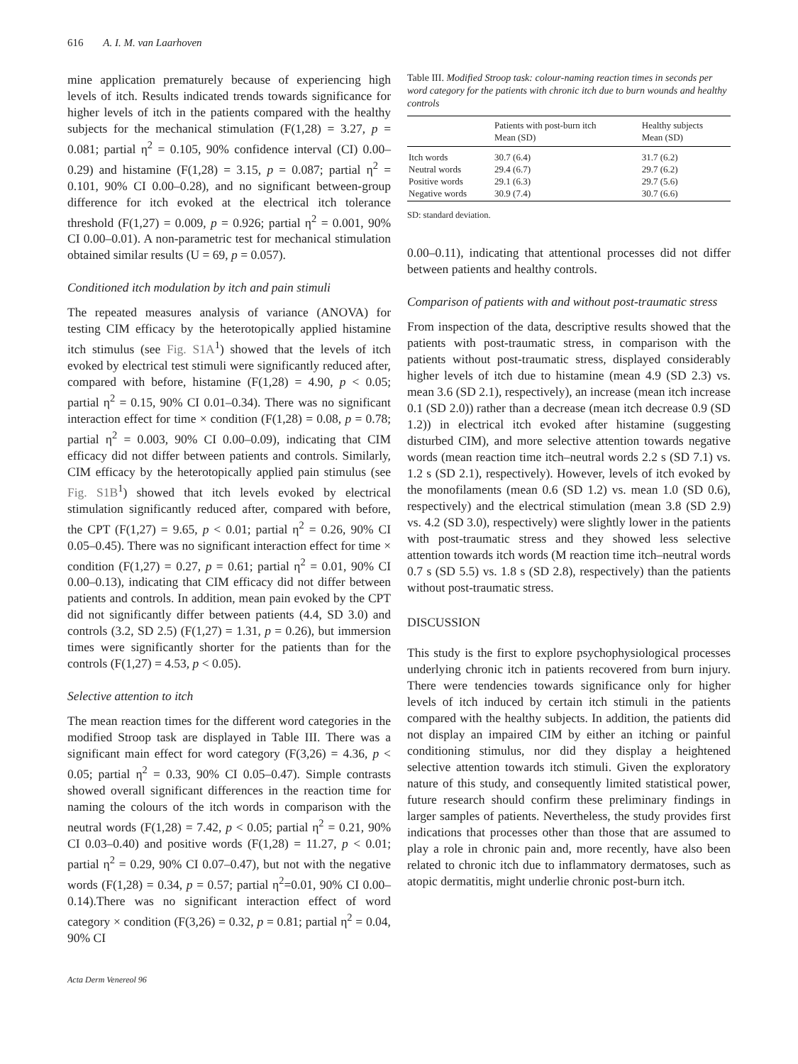616 A. I. M. van Laarhoven
mine application prematurely because of experiencing high levels of itch. Results indicated trends towards significance for higher levels of itch in the patients compared with the healthy subjects for the mechanical stimulation (F(1,28) = 3.27, p = 0.081; partial η<sup>2</sup> = 0.105, 90% confidence interval (CI) 0.00–0.29) and histamine (F(1,28) = 3.15, p = 0.087; partial η<sup>2</sup> = 0.101, 90% CI 0.00–0.28), and no significant between-group difference for itch evoked at the electrical itch tolerance threshold (F(1,27) = 0.009, p = 0.926; partial η<sup>2</sup> = 0.001, 90% CI 0.00–0.01). A non-parametric test for mechanical stimulation obtained similar results (U = 69, p = 0.057).
Conditioned itch modulation by itch and pain stimuli
The repeated measures analysis of variance (ANOVA) for testing CIM efficacy by the heterotopically applied histamine itch stimulus (see Fig. S1A<sup>1</sup>) showed that the levels of itch evoked by electrical test stimuli were significantly reduced after, compared with before, histamine (F(1,28) = 4.90, p < 0.05; partial η<sup>2</sup> = 0.15, 90% CI 0.01–0.34). There was no significant interaction effect for time × condition (F(1,28) = 0.08, p = 0.78; partial η<sup>2</sup> = 0.003, 90% CI 0.00–0.09), indicating that CIM efficacy did not differ between patients and controls. Similarly, CIM efficacy by the heterotopically applied pain stimulus (see Fig. S1B<sup>1</sup>) showed that itch levels evoked by electrical stimulation significantly reduced after, compared with before, the CPT (F(1,27) = 9.65, p < 0.01; partial η<sup>2</sup> = 0.26, 90% CI 0.05–0.45). There was no significant interaction effect for time × condition (F(1,27) = 0.27, p = 0.61; partial η<sup>2</sup> = 0.01, 90% CI 0.00–0.13), indicating that CIM efficacy did not differ between patients and controls. In addition, mean pain evoked by the CPT did not significantly differ between patients (4.4, SD 3.0) and controls (3.2, SD 2.5) (F(1,27) = 1.31, p = 0.26), but immersion times were significantly shorter for the patients than for the controls (F(1,27) = 4.53, p < 0.05).
Selective attention to itch
The mean reaction times for the different word categories in the modified Stroop task are displayed in Table III. There was a significant main effect for word category (F(3,26) = 4.36, p < 0.05; partial η<sup>2</sup> = 0.33, 90% CI 0.05–0.47). Simple contrasts showed overall significant differences in the reaction time for naming the colours of the itch words in comparison with the neutral words (F(1,28) = 7.42, p < 0.05; partial η<sup>2</sup> = 0.21, 90% CI 0.03–0.40) and positive words (F(1,28) = 11.27, p < 0.01; partial η<sup>2</sup> = 0.29, 90% CI 0.07–0.47), but not with the negative words (F(1,28) = 0.34, p = 0.57; partial η<sup>2</sup>=0.01, 90% CI 0.00–0.14).There was no significant interaction effect of word category × condition (F(3,26) = 0.32, p = 0.81; partial η<sup>2</sup> = 0.04, 90% CI
Table III. Modified Stroop task: colour-naming reaction times in seconds per word category for the patients with chronic itch due to burn wounds and healthy controls
| | Patients with post-burn itch Mean (SD) | Healthy subjects Mean (SD) |
| --- | --- | --- |
| Itch words | 30.7 (6.4) | 31.7 (6.2) |
| Neutral words | 29.4 (6.7) | 29.7 (6.2) |
| Positive words | 29.1 (6.3) | 29.7 (5.6) |
| Negative words | 30.9 (7.4) | 30.7 (6.6) |
SD: standard deviation.
0.00–0.11), indicating that attentional processes did not differ between patients and healthy controls.
Comparison of patients with and without post-traumatic stress
From inspection of the data, descriptive results showed that the patients with post-traumatic stress, in comparison with the patients without post-traumatic stress, displayed considerably higher levels of itch due to histamine (mean 4.9 (SD 2.3) vs. mean 3.6 (SD 2.1), respectively), an increase (mean itch increase 0.1 (SD 2.0)) rather than a decrease (mean itch decrease 0.9 (SD 1.2)) in electrical itch evoked after histamine (suggesting disturbed CIM), and more selective attention towards negative words (mean reaction time itch–neutral words 2.2 s (SD 7.1) vs. 1.2 s (SD 2.1), respectively). However, levels of itch evoked by the monofilaments (mean 0.6 (SD 1.2) vs. mean 1.0 (SD 0.6), respectively) and the electrical stimulation (mean 3.8 (SD 2.9) vs. 4.2 (SD 3.0), respectively) were slightly lower in the patients with post-traumatic stress and they showed less selective attention towards itch words (M reaction time itch–neutral words 0.7 s (SD 5.5) vs. 1.8 s (SD 2.8), respectively) than the patients without post-traumatic stress.
DISCUSSION
This study is the first to explore psychophysiological processes underlying chronic itch in patients recovered from burn injury. There were tendencies towards significance only for higher levels of itch induced by certain itch stimuli in the patients compared with the healthy subjects. In addition, the patients did not display an impaired CIM by either an itching or painful conditioning stimulus, nor did they display a heightened selective attention towards itch stimuli. Given the exploratory nature of this study, and consequently limited statistical power, future research should confirm these preliminary findings in larger samples of patients. Nevertheless, the study provides first indications that processes other than those that are assumed to play a role in chronic pain and, more recently, have also been related to chronic itch due to inflammatory dermatoses, such as atopic dermatitis, might underlie chronic post-burn itch.
Acta Derm Venereol 96